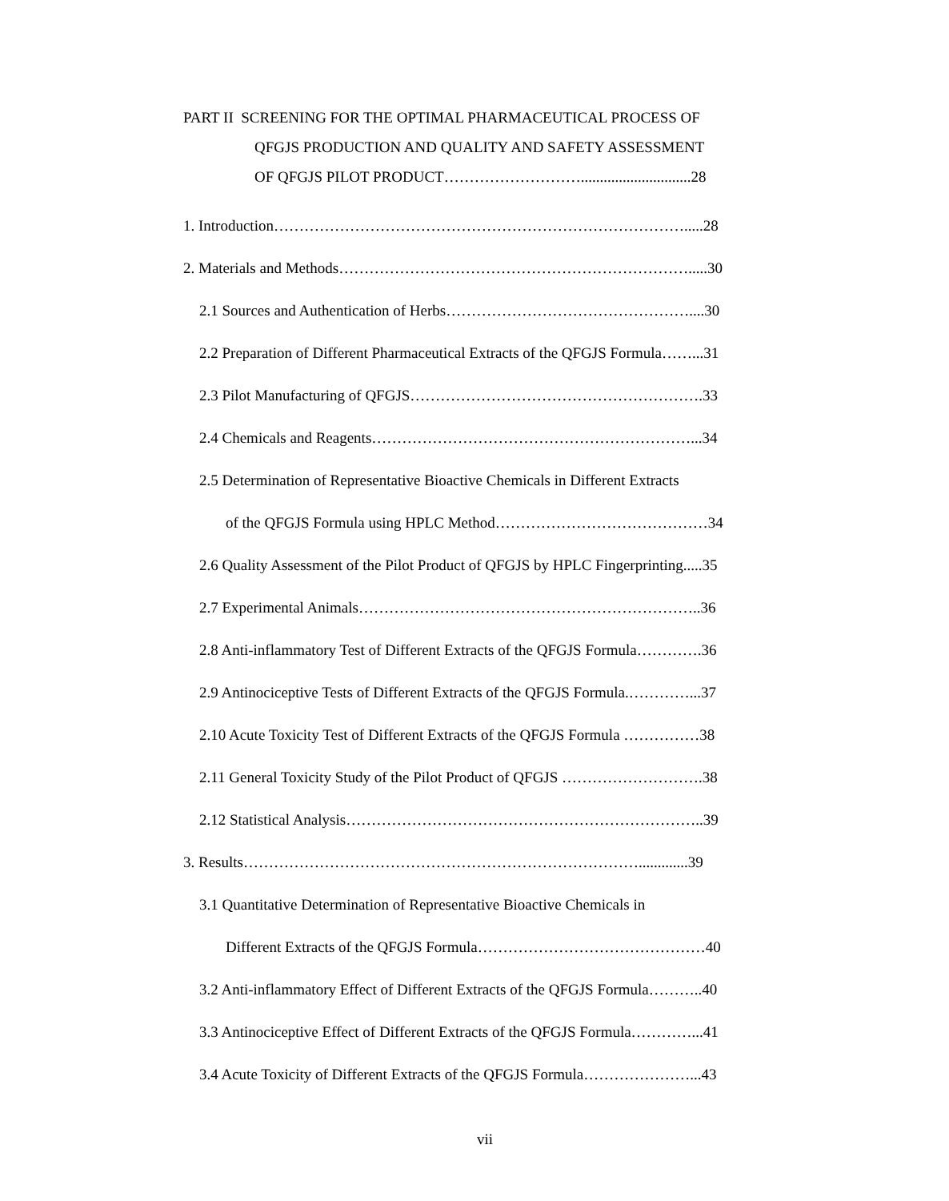PART II SCREENING FOR THE OPTIMAL PHARMACEUTICAL PROCESS OF
QFGJS PRODUCTION AND QUALITY AND SAFETY ASSESSMENT
OF QFGJS PILOT PRODUCT……………………….............................28
1. Introduction……………………………………………………………………….....28
2. Materials and Methods…………………………………………………………….....30
2.1 Sources and Authentication of Herbs…………………………………………....30
2.2 Preparation of Different Pharmaceutical Extracts of the QFGJS Formula……...31
2.3 Pilot Manufacturing of QFGJS………………………………………………….33
2.4 Chemicals and Reagents………………………………………………………...34
2.5 Determination of Representative Bioactive Chemicals in Different Extracts
of the QFGJS Formula using HPLC Method……………………………………34
2.6 Quality Assessment of the Pilot Product of QFGJS by HPLC Fingerprinting.....35
2.7 Experimental Animals…………………………………………………………..36
2.8 Anti-inflammatory Test of Different Extracts of the QFGJS Formula………….36
2.9 Antinociceptive Tests of Different Extracts of the QFGJS Formula.…………...37
2.10 Acute Toxicity Test of Different Extracts of the QFGJS Formula ……………38
2.11 General Toxicity Study of the Pilot Product of QFGJS ……………………….38
2.12 Statistical Analysis……………………………………………………………..39
3. Results…………………………………………………………………….............39
3.1 Quantitative Determination of Representative Bioactive Chemicals in
Different Extracts of the QFGJS Formula………………………………………40
3.2 Anti-inflammatory Effect of Different Extracts of the QFGJS Formula………..40
3.3 Antinociceptive Effect of Different Extracts of the QFGJS Formula…………...41
3.4 Acute Toxicity of Different Extracts of the QFGJS Formula…………………...43
vii